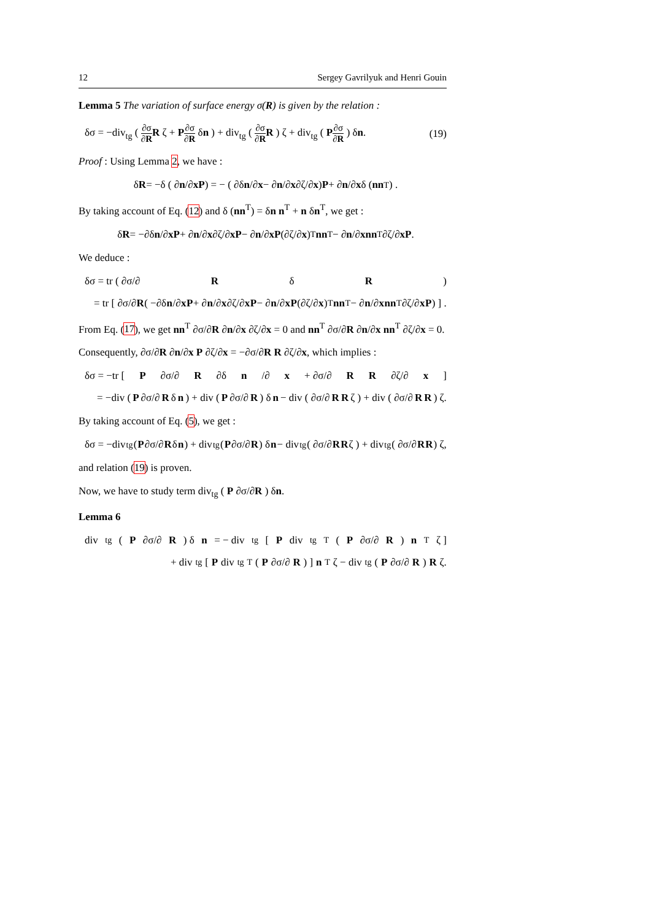12 Sergey Gavrilyuk and Henri Gouin
Lemma 5 The variation of surface energy σ(R) is given by the relation :
δσ = −div<sub>tg</sub> ( ∂σ ∂R R ζ + P∂σ ∂R δn ) + div<sub>tg</sub> ( ∂σ ∂R R ) ζ + div<sub>tg</sub> ( P∂σ ∂R ) δn. (19)
Proof : Using Lemma 2, we have :
δ R = −δ ( ∂ n /∂ x P ) = − ( ∂δ n /∂ x − ∂ n /∂ x ∂ζ/∂ x ) P + ∂ n /∂ x δ (nn<sup>T</sup>) .
By taking account of Eq. (12) and δ (nn<sup>T</sup>) = δn n<sup>T</sup> + n δn<sup>T</sup>, we get :
δ R = −∂δ n /∂ x P + ∂ n /∂ x ∂ζ/∂ x P − ∂ n /∂ x P (∂ζ/∂ x)<sup>T</sup> nn<sup>T</sup> − ∂ n /∂ x nn<sup>T</sup> ∂ζ/∂ x P.
We deduce :
δσ = tr ( ∂σ/∂ R δ R )
= tr [ ∂σ/∂ R ( −∂δ n /∂ x P + ∂ n /∂ x ∂ζ/∂ x P − ∂ n /∂ x P (∂ζ/∂ x)<sup>T</sup> nn<sup>T</sup> − ∂ n /∂ x nn<sup>T</sup> ∂ζ/∂ x P ) ] .
From Eq. (17), we get nn<sup>T</sup> ∂σ/∂R ∂n/∂x ∂ζ/∂x = 0 and nn<sup>T</sup> ∂σ/∂R ∂n/∂x nn<sup>T</sup> ∂ζ/∂x = 0.
Consequently, ∂σ/∂R ∂n/∂x P ∂ζ/∂x = −∂σ/∂R R ∂ζ/∂x, which implies :
δσ = −tr [ P ∂σ/∂ R ∂δ n /∂ x + ∂σ/∂ R R ∂ζ/∂ x ]
= −div ( P ∂σ/∂ R δ n ) + div ( P ∂σ/∂ R ) δ n − div ( ∂σ/∂ R R ζ ) + div ( ∂σ/∂ R R ) ζ.
By taking account of Eq. (5), we get :
δσ = −div<sub>tg</sub> ( P ∂σ/∂ R δ n ) + div<sub>tg</sub> ( P ∂σ/∂ R ) δ n − div<sub>tg</sub> ( ∂σ/∂ R R ζ ) + div<sub>tg</sub> ( ∂σ/∂ R R ) ζ,
and relation (19) is proven.
Now, we have to study term div<sub>tg</sub> ( P ∂σ/∂R ) δn.
Lemma 6
div<sub>tg</sub> ( P ∂σ/∂ R ) δ n = − div<sub>tg</sub> [ P div<sub>tg</sub><sup>T</sup> ( P ∂σ/∂ R ) n<sup>T</sup>ζ ]
+ div<sub>tg</sub> [ P div<sub>tg</sub><sup>T</sup> ( P ∂σ/∂ R ) ] n<sup>T</sup>ζ − div<sub>tg</sub> ( P ∂σ/∂ R ) R ζ.